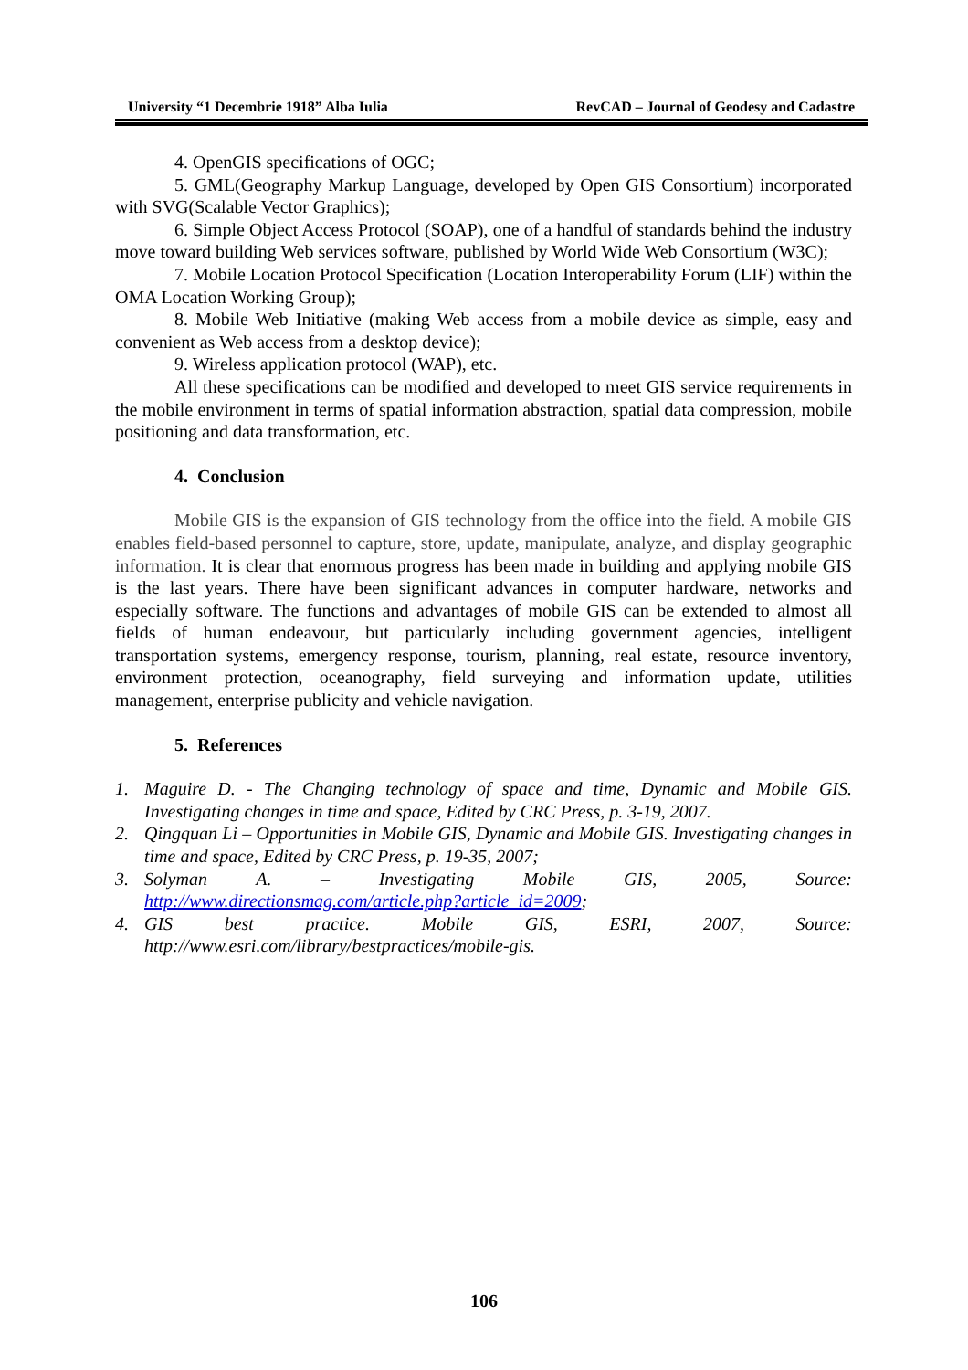University “1 Decembrie 1918” Alba Iulia RevCAD – Journal of Geodesy and Cadastre
4. OpenGIS specifications of OGC;
5. GML(Geography Markup Language, developed by Open GIS Consortium) incorporated with SVG(Scalable Vector Graphics);
6. Simple Object Access Protocol (SOAP), one of a handful of standards behind the industry move toward building Web services software, published by World Wide Web Consortium (W3C);
7. Mobile Location Protocol Specification (Location Interoperability Forum (LIF) within the OMA Location Working Group);
8. Mobile Web Initiative (making Web access from a mobile device as simple, easy and convenient as Web access from a desktop device);
9. Wireless application protocol (WAP), etc.
All these specifications can be modified and developed to meet GIS service requirements in the mobile environment in terms of spatial information abstraction, spatial data compression, mobile positioning and data transformation, etc.
4. Conclusion
Mobile GIS is the expansion of GIS technology from the office into the field. A mobile GIS enables field-based personnel to capture, store, update, manipulate, analyze, and display geographic information. It is clear that enormous progress has been made in building and applying mobile GIS is the last years. There have been significant advances in computer hardware, networks and especially software. The functions and advantages of mobile GIS can be extended to almost all fields of human endeavour, but particularly including government agencies, intelligent transportation systems, emergency response, tourism, planning, real estate, resource inventory, environment protection, oceanography, field surveying and information update, utilities management, enterprise publicity and vehicle navigation.
5. References
1. Maguire D. - The Changing technology of space and time, Dynamic and Mobile GIS. Investigating changes in time and space, Edited by CRC Press, p. 3-19, 2007.
2. Qingquan Li – Opportunities in Mobile GIS, Dynamic and Mobile GIS. Investigating changes in time and space, Edited by CRC Press, p. 19-35, 2007;
3. Solyman A. – Investigating Mobile GIS, 2005, Source: http://www.directionsmag.com/article.php?article_id=2009;
4. GIS best practice. Mobile GIS, ESRI, 2007, Source: http://www.esri.com/library/bestpractices/mobile-gis.
106